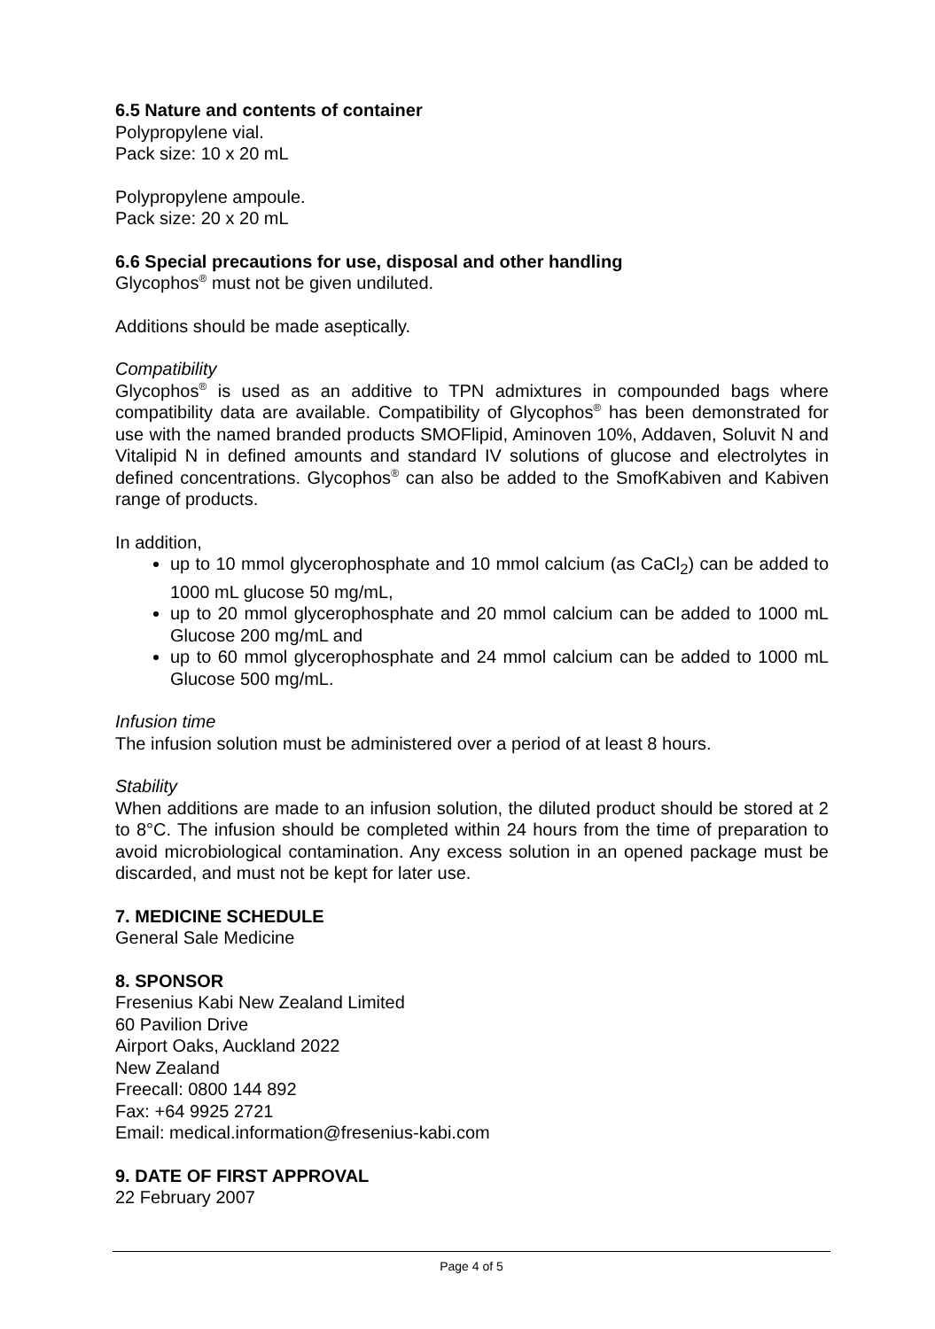6.5 Nature and contents of container
Polypropylene vial.
Pack size: 10 x 20 mL
Polypropylene ampoule.
Pack size: 20 x 20 mL
6.6 Special precautions for use, disposal and other handling
Glycophos<sup>®</sup> must not be given undiluted.
Additions should be made aseptically.
Compatibility
Glycophos<sup>®</sup> is used as an additive to TPN admixtures in compounded bags where compatibility data are available. Compatibility of Glycophos<sup>®</sup> has been demonstrated for use with the named branded products SMOFlipid, Aminoven 10%, Addaven, Soluvit N and Vitalipid N in defined amounts and standard IV solutions of glucose and electrolytes in defined concentrations. Glycophos<sup>®</sup> can also be added to the SmofKabiven and Kabiven range of products.
In addition,
up to 10 mmol glycerophosphate and 10 mmol calcium (as CaCl<sub>2</sub>) can be added to 1000 mL glucose 50 mg/mL,
up to 20 mmol glycerophosphate and 20 mmol calcium can be added to 1000 mL Glucose 200 mg/mL and
up to 60 mmol glycerophosphate and 24 mmol calcium can be added to 1000 mL Glucose 500 mg/mL.
Infusion time
The infusion solution must be administered over a period of at least 8 hours.
Stability
When additions are made to an infusion solution, the diluted product should be stored at 2 to 8°C. The infusion should be completed within 24 hours from the time of preparation to avoid microbiological contamination. Any excess solution in an opened package must be discarded, and must not be kept for later use.
7. MEDICINE SCHEDULE
General Sale Medicine
8. SPONSOR
Fresenius Kabi New Zealand Limited
60 Pavilion Drive
Airport Oaks, Auckland 2022
New Zealand
Freecall: 0800 144 892
Fax: +64 9925 2721
Email: medical.information@fresenius-kabi.com
9. DATE OF FIRST APPROVAL
22 February 2007
Page 4 of 5